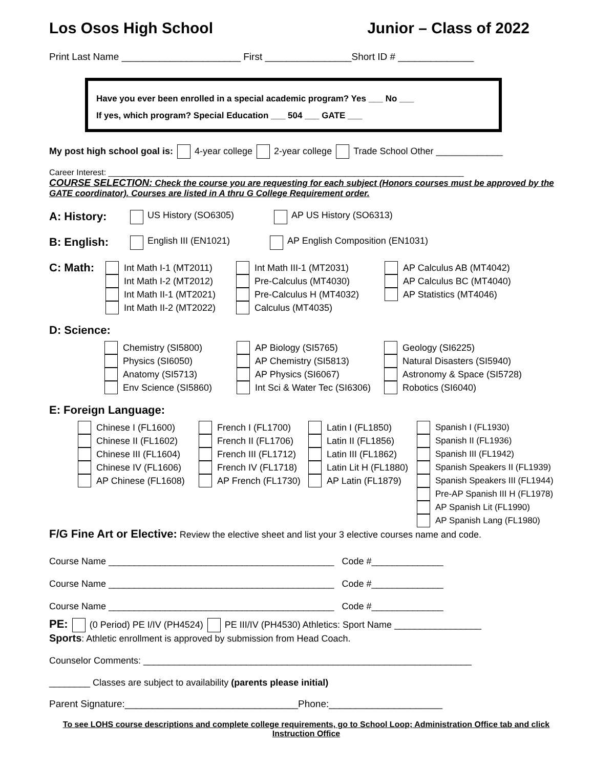Los Osos High School Junior – Class of 2022
Print Last Name ______________________ First ________________Short ID # ______________
Have you ever been enrolled in a special academic program? Yes ___ No ___
If yes, which program? Special Education ___ 504 ___ GATE ___
My post high school goal is: 4-year college 2-year college Trade School Other _____________
Career Interest: ______________________________________________________________________________
COURSE SELECTION: Check the course you are requesting for each subject (Honors courses must be approved by the GATE coordinator). Courses are listed in A thru G College Requirement order.
A: History:
US History (SO6305) AP US History (SO6313)
B: English:
English III (EN1021) AP English Composition (EN1031)
C: Math:
Int Math I-1 (MT2011)
Int Math I-2 (MT2012)
Int Math II-1 (MT2021)
Int Math II-2 (MT2022)
Int Math III-1 (MT2031)
Pre-Calculus (MT4030)
Pre-Calculus H (MT4032)
Calculus (MT4035)
AP Calculus AB (MT4042)
AP Calculus BC (MT4040)
AP Statistics (MT4046)
D: Science:
Chemistry (SI5800)
Physics (SI6050)
Anatomy (SI5713)
Env Science (SI5860)
AP Biology (SI5765)
AP Chemistry (SI5813)
AP Physics (SI6067)
Int Sci & Water Tec (SI6306)
Geology (SI6225)
Natural Disasters (SI5940)
Astronomy & Space (SI5728)
Robotics (SI6040)
E: Foreign Language:
Chinese I (FL1600)
Chinese II (FL1602)
Chinese III (FL1604)
Chinese IV (FL1606)
AP Chinese (FL1608)
French I (FL1700)
French II (FL1706)
French III (FL1712)
French IV (FL1718)
AP French (FL1730)
Latin I (FL1850)
Latin II (FL1856)
Latin III (FL1862)
Latin Lit H (FL1880)
AP Latin (FL1879)
Spanish I (FL1930)
Spanish II (FL1936)
Spanish III (FL1942)
Spanish Speakers II (FL1939)
Spanish Speakers III (FL1944)
Pre-AP Spanish III H (FL1978)
AP Spanish Lit (FL1990)
AP Spanish Lang (FL1980)
F/G Fine Art or Elective: Review the elective sheet and list your 3 elective courses name and code.
Course Name ____________________________________________ Code #______________
Course Name ____________________________________________ Code #______________
Course Name ____________________________________________ Code #______________
PE: (0 Period) PE I/IV (PH4524) PE III/IV (PH4530) Athletics: Sport Name _________________
Sports: Athletic enrollment is approved by submission from Head Coach.
Counselor Comments: ________________________________________________________________
________ Classes are subject to availability (parents please initial)
Parent Signature:________________________________Phone:_____________________
To see LOHS course descriptions and complete college requirements, go to School Loop; Administration Office tab and click Instruction Office